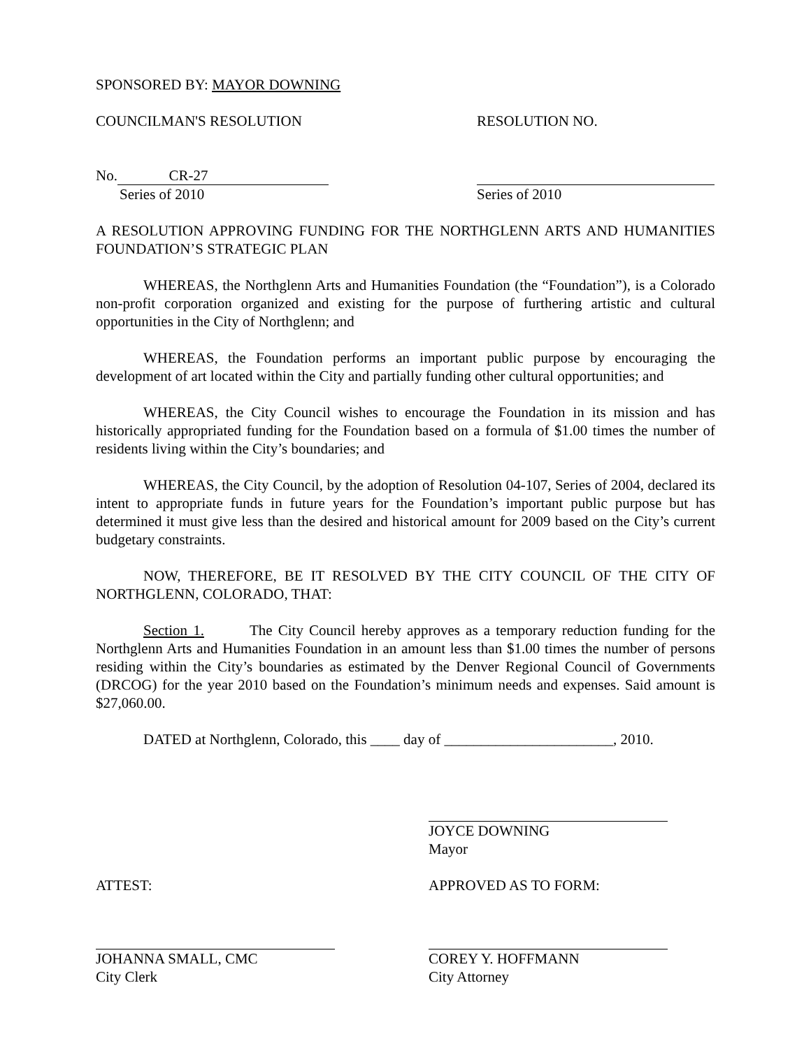SPONSORED BY: MAYOR DOWNING
COUNCILMAN'S RESOLUTION RESOLUTION NO.
No. CR-27
Series of 2010 Series of 2010
A RESOLUTION APPROVING FUNDING FOR THE NORTHGLENN ARTS AND HUMANITIES FOUNDATION’S STRATEGIC PLAN
WHEREAS, the Northglenn Arts and Humanities Foundation (the “Foundation”), is a Colorado non-profit corporation organized and existing for the purpose of furthering artistic and cultural opportunities in the City of Northglenn; and
WHEREAS, the Foundation performs an important public purpose by encouraging the development of art located within the City and partially funding other cultural opportunities; and
WHEREAS, the City Council wishes to encourage the Foundation in its mission and has historically appropriated funding for the Foundation based on a formula of $1.00 times the number of residents living within the City’s boundaries; and
WHEREAS, the City Council, by the adoption of Resolution 04-107, Series of 2004, declared its intent to appropriate funds in future years for the Foundation’s important public purpose but has determined it must give less than the desired and historical amount for 2009 based on the City’s current budgetary constraints.
NOW, THEREFORE, BE IT RESOLVED BY THE CITY COUNCIL OF THE CITY OF NORTHGLENN, COLORADO, THAT:
Section 1. The City Council hereby approves as a temporary reduction funding for the Northglenn Arts and Humanities Foundation in an amount less than $1.00 times the number of persons residing within the City’s boundaries as estimated by the Denver Regional Council of Governments (DRCOG) for the year 2010 based on the Foundation’s minimum needs and expenses. Said amount is $27,060.00.
DATED at Northglenn, Colorado, this ____ day of _______________________, 2010.
JOYCE DOWNING
Mayor
ATTEST: APPROVED AS TO FORM:
JOHANNA SMALL, CMC
City Clerk
COREY Y. HOFFMANN
City Attorney